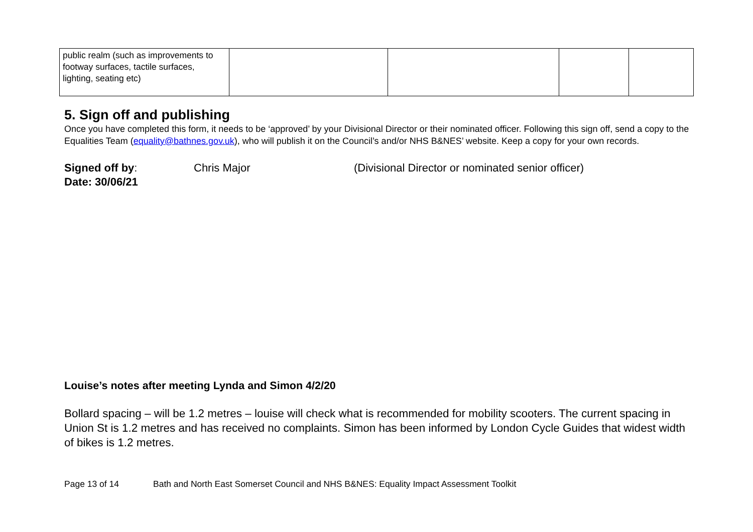| public realm (such as improvements to footway surfaces, tactile surfaces, lighting, seating etc) | | | | |
5. Sign off and publishing
Once you have completed this form, it needs to be ‘approved’ by your Divisional Director or their nominated officer. Following this sign off, send a copy to the Equalities Team (equality@bathnes.gov.uk), who will publish it on the Council’s and/or NHS B&NES’ website. Keep a copy for your own records.
Signed off by:
Date: 30/06/21
Chris Major (Divisional Director or nominated senior officer)
Louise’s notes after meeting Lynda and Simon 4/2/20
Bollard spacing – will be 1.2 metres – louise will check what is recommended for mobility scooters. The current spacing in Union St is 1.2 metres and has received no complaints. Simon has been informed by London Cycle Guides that widest width of bikes is 1.2 metres.
Page 13 of 14 Bath and North East Somerset Council and NHS B&NES: Equality Impact Assessment Toolkit